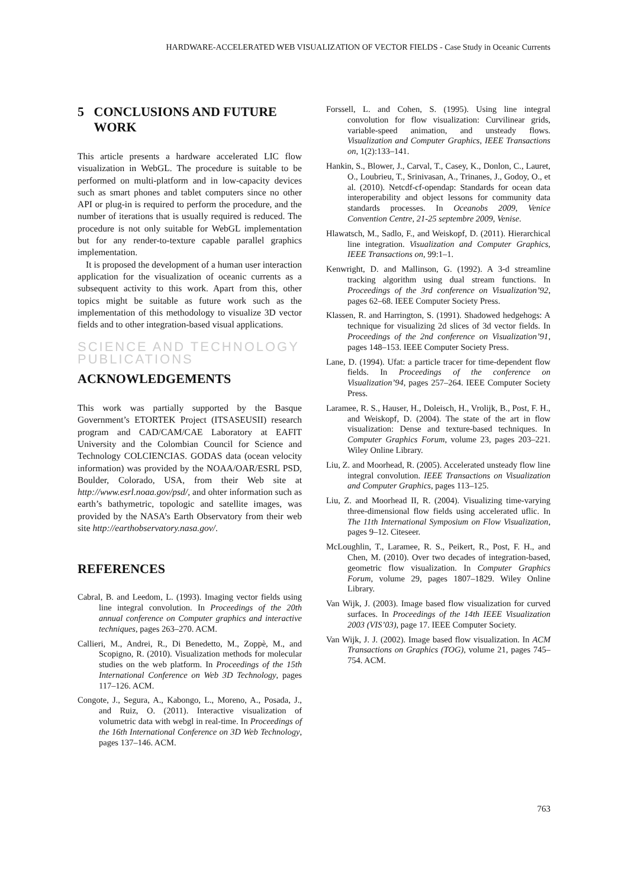HARDWARE-ACCELERATED WEB VISUALIZATION OF VECTOR FIELDS - Case Study in Oceanic Currents
5 CONCLUSIONS AND FUTURE
WORK
This article presents a hardware accelerated LIC flow visualization in WebGL. The procedure is suitable to be performed on multi-platform and in low-capacity devices such as smart phones and tablet computers since no other API or plug-in is required to perform the procedure, and the number of iterations that is usually required is reduced. The procedure is not only suitable for WebGL implementation but for any render-to-texture capable parallel graphics implementation.
It is proposed the development of a human user interaction application for the visualization of oceanic currents as a subsequent activity to this work. Apart from this, other topics might be suitable as future work such as the implementation of this methodology to visualize 3D vector fields and to other integration-based visual applications.
SCIENCE AND TECHNOLOGY PUBLICATIONS
ACKNOWLEDGEMENTS
This work was partially supported by the Basque Government’s ETORTEK Project (ITSASEUSII) research program and CAD/CAM/CAE Laboratory at EAFIT University and the Colombian Council for Science and Technology COLCIENCIAS. GODAS data (ocean velocity information) was provided by the NOAA/OAR/ESRL PSD, Boulder, Colorado, USA, from their Web site at http://www.esrl.noaa.gov/psd/, and ohter information such as earth’s bathymetric, topologic and satellite images, was provided by the NASA’s Earth Observatory from their web site http://earthobservatory.nasa.gov/.
REFERENCES
Cabral, B. and Leedom, L. (1993). Imaging vector fields using line integral convolution. In Proceedings of the 20th annual conference on Computer graphics and interactive techniques, pages 263–270. ACM.
Callieri, M., Andrei, R., Di Benedetto, M., Zoppè, M., and Scopigno, R. (2010). Visualization methods for molecular studies on the web platform. In Proceedings of the 15th International Conference on Web 3D Technology, pages 117–126. ACM.
Congote, J., Segura, A., Kabongo, L., Moreno, A., Posada, J., and Ruiz, O. (2011). Interactive visualization of volumetric data with webgl in real-time. In Proceedings of the 16th International Conference on 3D Web Technology, pages 137–146. ACM.
Forssell, L. and Cohen, S. (1995). Using line integral convolution for flow visualization: Curvilinear grids, variable-speed animation, and unsteady flows. Visualization and Computer Graphics, IEEE Transactions on, 1(2):133–141.
Hankin, S., Blower, J., Carval, T., Casey, K., Donlon, C., Lauret, O., Loubrieu, T., Srinivasan, A., Trinanes, J., Godoy, O., et al. (2010). Netcdf-cf-opendap: Standards for ocean data interoperability and object lessons for community data standards processes. In Oceanobs 2009, Venice Convention Centre, 21-25 septembre 2009, Venise.
Hlawatsch, M., Sadlo, F., and Weiskopf, D. (2011). Hierarchical line integration. Visualization and Computer Graphics, IEEE Transactions on, 99:1–1.
Kenwright, D. and Mallinson, G. (1992). A 3-d streamline tracking algorithm using dual stream functions. In Proceedings of the 3rd conference on Visualization’92, pages 62–68. IEEE Computer Society Press.
Klassen, R. and Harrington, S. (1991). Shadowed hedgehogs: A technique for visualizing 2d slices of 3d vector fields. In Proceedings of the 2nd conference on Visualization’91, pages 148–153. IEEE Computer Society Press.
Lane, D. (1994). Ufat: a particle tracer for time-dependent flow fields. In Proceedings of the conference on Visualization’94, pages 257–264. IEEE Computer Society Press.
Laramee, R. S., Hauser, H., Doleisch, H., Vrolijk, B., Post, F. H., and Weiskopf, D. (2004). The state of the art in flow visualization: Dense and texture-based techniques. In Computer Graphics Forum, volume 23, pages 203–221. Wiley Online Library.
Liu, Z. and Moorhead, R. (2005). Accelerated unsteady flow line integral convolution. IEEE Transactions on Visualization and Computer Graphics, pages 113–125.
Liu, Z. and Moorhead II, R. (2004). Visualizing time-varying three-dimensional flow fields using accelerated uflic. In The 11th International Symposium on Flow Visualization, pages 9–12. Citeseer.
McLoughlin, T., Laramee, R. S., Peikert, R., Post, F. H., and Chen, M. (2010). Over two decades of integration-based, geometric flow visualization. In Computer Graphics Forum, volume 29, pages 1807–1829. Wiley Online Library.
Van Wijk, J. (2003). Image based flow visualization for curved surfaces. In Proceedings of the 14th IEEE Visualization 2003 (VIS’03), page 17. IEEE Computer Society.
Van Wijk, J. J. (2002). Image based flow visualization. In ACM Transactions on Graphics (TOG), volume 21, pages 745–754. ACM.
763